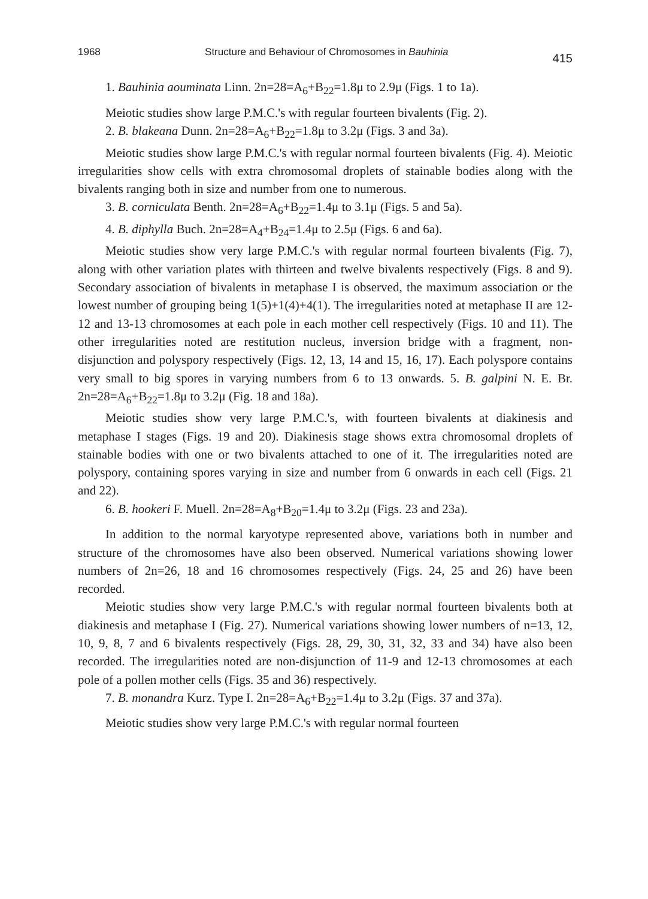1968 Structure and Behaviour of Chromosomes in Bauhinia 415
1. Bauhinia aouminata Linn. 2n=28=A<sub>6</sub>+B<sub>22</sub>=1.8μ to 2.9μ (Figs. 1 to 1a).
Meiotic studies show large P.M.C.'s with regular fourteen bivalents (Fig. 2).
2. B. blakeana Dunn. 2n=28=A<sub>6</sub>+B<sub>22</sub>=1.8μ to 3.2μ (Figs. 3 and 3a).
Meiotic studies show large P.M.C.'s with regular normal fourteen bivalents (Fig. 4). Meiotic irregularities show cells with extra chromosomal droplets of stainable bodies along with the bivalents ranging both in size and number from one to numerous.
3. B. corniculata Benth. 2n=28=A<sub>6</sub>+B<sub>22</sub>=1.4μ to 3.1μ (Figs. 5 and 5a).
4. B. diphylla Buch. 2n=28=A<sub>4</sub>+B<sub>24</sub>=1.4μ to 2.5μ (Figs. 6 and 6a).
Meiotic studies show very large P.M.C.'s with regular normal fourteen bivalents (Fig. 7), along with other variation plates with thirteen and twelve bivalents respectively (Figs. 8 and 9). Secondary association of bivalents in metaphase I is observed, the maximum association or the lowest number of grouping being 1(5)+1(4)+4(1). The irregularities noted at metaphase II are 12-12 and 13-13 chromosomes at each pole in each mother cell respectively (Figs. 10 and 11). The other irregularities noted are restitution nucleus, inversion bridge with a fragment, non-disjunction and polyspory respectively (Figs. 12, 13, 14 and 15, 16, 17). Each polyspore contains very small to big spores in varying numbers from 6 to 13 onwards. 5. B. galpini N. E. Br. 2n=28=A<sub>6</sub>+B<sub>22</sub>=1.8μ to 3.2μ (Fig. 18 and 18a).
Meiotic studies show very large P.M.C.'s, with fourteen bivalents at diakinesis and metaphase I stages (Figs. 19 and 20). Diakinesis stage shows extra chromosomal droplets of stainable bodies with one or two bivalents attached to one of it. The irregularities noted are polyspory, containing spores varying in size and number from 6 onwards in each cell (Figs. 21 and 22).
6. B. hookeri F. Muell. 2n=28=A<sub>8</sub>+B<sub>20</sub>=1.4μ to 3.2μ (Figs. 23 and 23a).
In addition to the normal karyotype represented above, variations both in number and structure of the chromosomes have also been observed. Numerical variations showing lower numbers of 2n=26, 18 and 16 chromosomes respectively (Figs. 24, 25 and 26) have been recorded.
Meiotic studies show very large P.M.C.'s with regular normal fourteen bivalents both at diakinesis and metaphase I (Fig. 27). Numerical variations showing lower numbers of n=13, 12, 10, 9, 8, 7 and 6 bivalents respectively (Figs. 28, 29, 30, 31, 32, 33 and 34) have also been recorded. The irregularities noted are non-disjunction of 11-9 and 12-13 chromosomes at each pole of a pollen mother cells (Figs. 35 and 36) respectively.
7. B. monandra Kurz. Type I. 2n=28=A<sub>6</sub>+B<sub>22</sub>=1.4μ to 3.2μ (Figs. 37 and 37a).
Meiotic studies show very large P.M.C.'s with regular normal fourteen